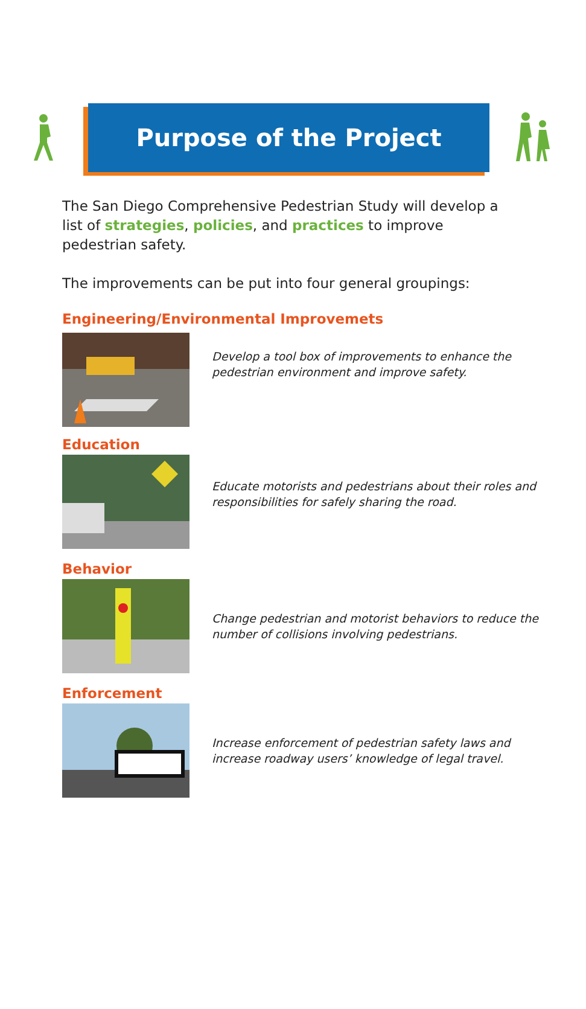Purpose of the Project
The San Diego Comprehensive Pedestrian Study will develop a list of strategies, policies, and practices to improve pedestrian safety.
The improvements can be put into four general groupings:
Engineering/Environmental Improvemets
Develop a tool box of improvements to enhance the pedestrian environment and improve safety.
Education
Educate motorists and pedestrians about their roles and responsibilities for safely sharing the road.
Behavior
Change pedestrian and motorist behaviors to reduce the number of collisions involving pedestrians.
Enforcement
Increase enforcement of pedestrian safety laws and increase roadway users’ knowledge of legal travel.